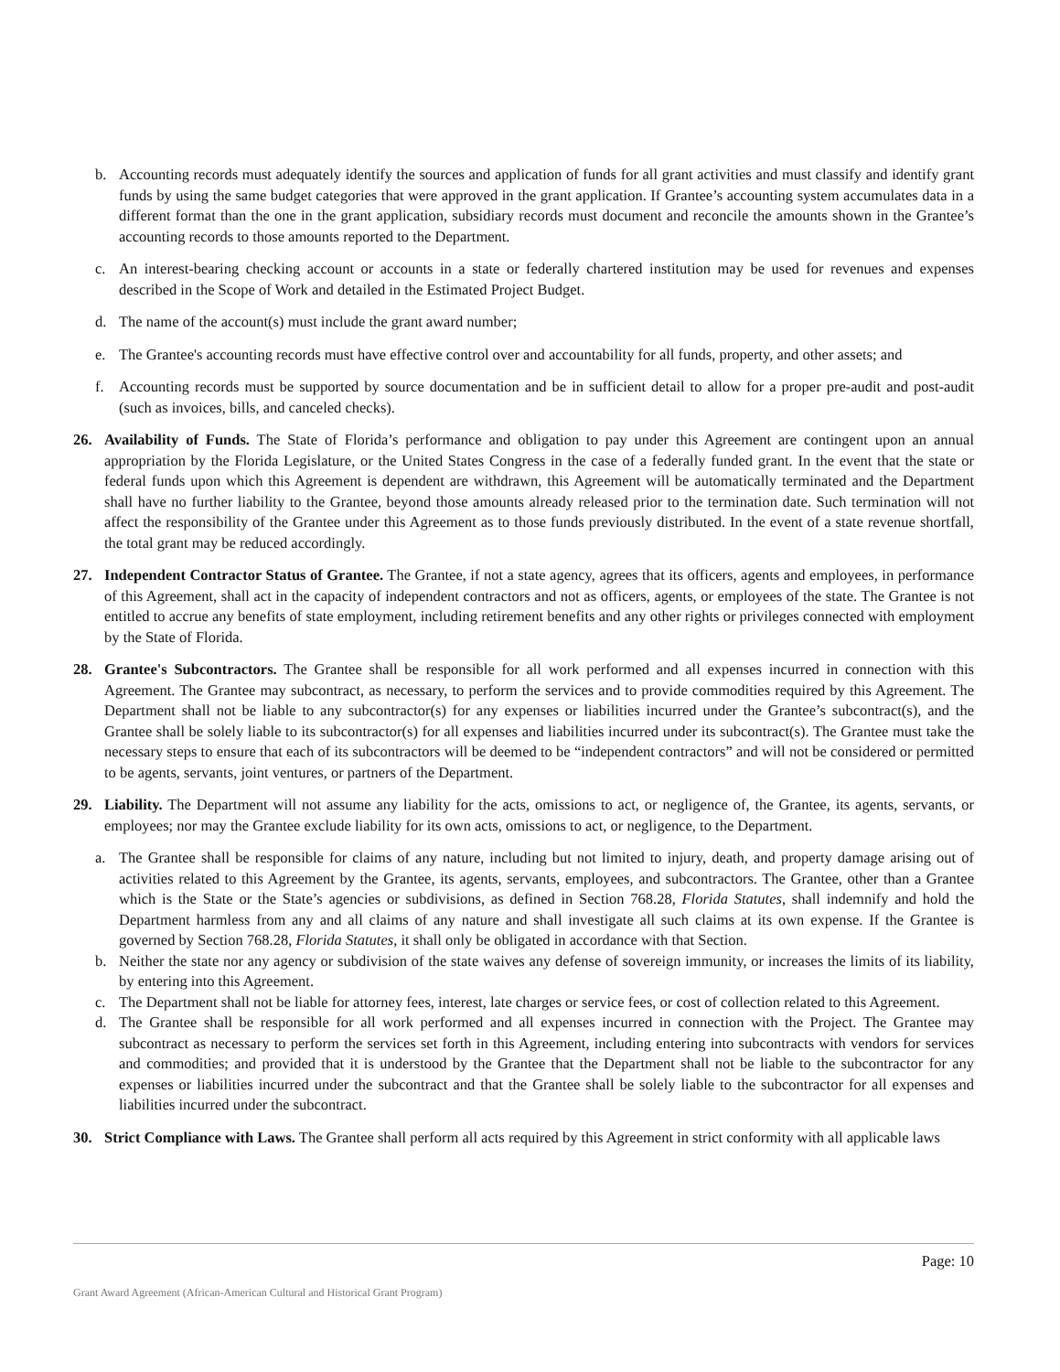b. Accounting records must adequately identify the sources and application of funds for all grant activities and must classify and identify grant funds by using the same budget categories that were approved in the grant application. If Grantee’s accounting system accumulates data in a different format than the one in the grant application, subsidiary records must document and reconcile the amounts shown in the Grantee’s accounting records to those amounts reported to the Department.
c. An interest-bearing checking account or accounts in a state or federally chartered institution may be used for revenues and expenses described in the Scope of Work and detailed in the Estimated Project Budget.
d. The name of the account(s) must include the grant award number;
e. The Grantee's accounting records must have effective control over and accountability for all funds, property, and other assets; and
f. Accounting records must be supported by source documentation and be in sufficient detail to allow for a proper pre-audit and post-audit (such as invoices, bills, and canceled checks).
26. Availability of Funds. The State of Florida’s performance and obligation to pay under this Agreement are contingent upon an annual appropriation by the Florida Legislature, or the United States Congress in the case of a federally funded grant. In the event that the state or federal funds upon which this Agreement is dependent are withdrawn, this Agreement will be automatically terminated and the Department shall have no further liability to the Grantee, beyond those amounts already released prior to the termination date. Such termination will not affect the responsibility of the Grantee under this Agreement as to those funds previously distributed. In the event of a state revenue shortfall, the total grant may be reduced accordingly.
27. Independent Contractor Status of Grantee. The Grantee, if not a state agency, agrees that its officers, agents and employees, in performance of this Agreement, shall act in the capacity of independent contractors and not as officers, agents, or employees of the state. The Grantee is not entitled to accrue any benefits of state employment, including retirement benefits and any other rights or privileges connected with employment by the State of Florida.
28. Grantee's Subcontractors. The Grantee shall be responsible for all work performed and all expenses incurred in connection with this Agreement. The Grantee may subcontract, as necessary, to perform the services and to provide commodities required by this Agreement. The Department shall not be liable to any subcontractor(s) for any expenses or liabilities incurred under the Grantee’s subcontract(s), and the Grantee shall be solely liable to its subcontractor(s) for all expenses and liabilities incurred under its subcontract(s). The Grantee must take the necessary steps to ensure that each of its subcontractors will be deemed to be “independent contractors” and will not be considered or permitted to be agents, servants, joint ventures, or partners of the Department.
29. Liability. The Department will not assume any liability for the acts, omissions to act, or negligence of, the Grantee, its agents, servants, or employees; nor may the Grantee exclude liability for its own acts, omissions to act, or negligence, to the Department.
a. The Grantee shall be responsible for claims of any nature, including but not limited to injury, death, and property damage arising out of activities related to this Agreement by the Grantee, its agents, servants, employees, and subcontractors. The Grantee, other than a Grantee which is the State or the State’s agencies or subdivisions, as defined in Section 768.28, Florida Statutes, shall indemnify and hold the Department harmless from any and all claims of any nature and shall investigate all such claims at its own expense. If the Grantee is governed by Section 768.28, Florida Statutes, it shall only be obligated in accordance with that Section.
b. Neither the state nor any agency or subdivision of the state waives any defense of sovereign immunity, or increases the limits of its liability, by entering into this Agreement.
c. The Department shall not be liable for attorney fees, interest, late charges or service fees, or cost of collection related to this Agreement.
d. The Grantee shall be responsible for all work performed and all expenses incurred in connection with the Project. The Grantee may subcontract as necessary to perform the services set forth in this Agreement, including entering into subcontracts with vendors for services and commodities; and provided that it is understood by the Grantee that the Department shall not be liable to the subcontractor for any expenses or liabilities incurred under the subcontract and that the Grantee shall be solely liable to the subcontractor for all expenses and liabilities incurred under the subcontract.
30. Strict Compliance with Laws. The Grantee shall perform all acts required by this Agreement in strict conformity with all applicable laws
Page: 10
Grant Award Agreement (African-American Cultural and Historical Grant Program)